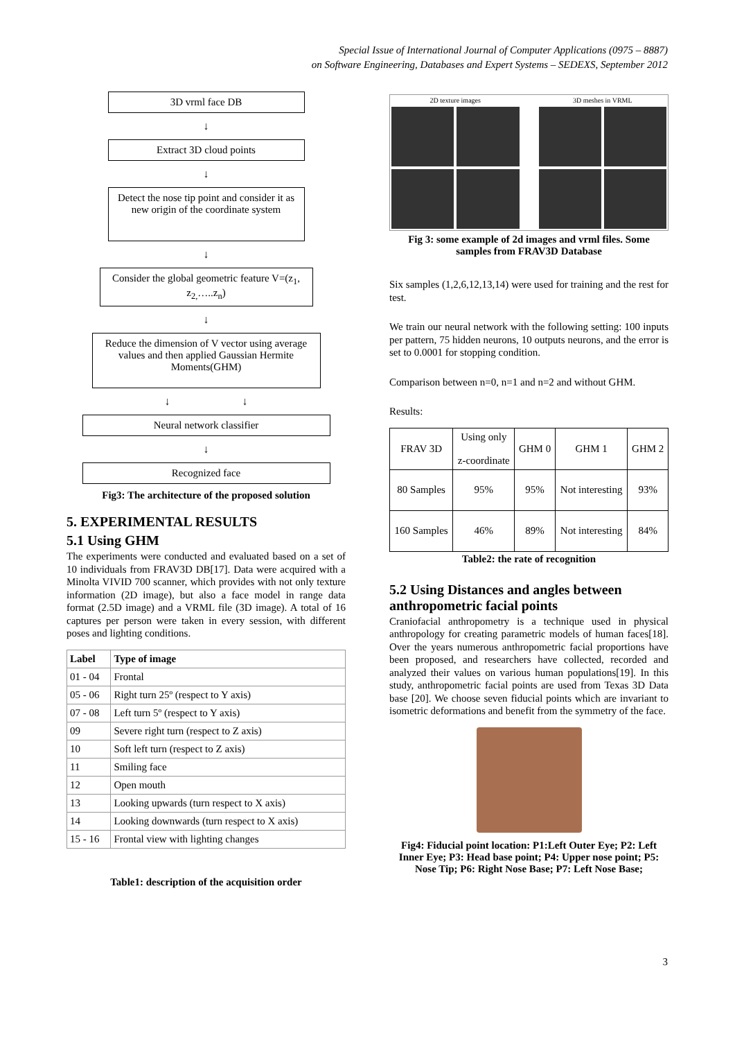Special Issue of International Journal of Computer Applications (0975 – 8887)
on Software Engineering, Databases and Expert Systems – SEDEXS, September 2012
3D vrml face DB
↓
Extract 3D cloud points
↓
Detect the nose tip point and consider it as new origin of the coordinate system
↓
Consider the global geometric feature V=(z<sub>1</sub>, z<sub>2,</sub>…..z<sub>n</sub>)
↓
Reduce the dimension of V vector using average values and then applied Gaussian Hermite Moments(GHM)
↓ ↓
Neural network classifier
↓
Recognized face
Fig3: The architecture of the proposed solution
5. EXPERIMENTAL RESULTS
5.1 Using GHM
The experiments were conducted and evaluated based on a set of 10 individuals from FRAV3D DB[17]. Data were acquired with a Minolta VIVID 700 scanner, which provides with not only texture information (2D image), but also a face model in range data format (2.5D image) and a VRML file (3D image). A total of 16 captures per person were taken in every session, with different poses and lighting conditions.
| Label | Type of image |
| --- | --- |
| 01 - 04 | Frontal |
| 05 - 06 | Right turn 25º (respect to Y axis) |
| 07 - 08 | Left turn 5º (respect to Y axis) |
| 09 | Severe right turn (respect to Z axis) |
| 10 | Soft left turn (respect to Z axis) |
| 11 | Smiling face |
| 12 | Open mouth |
| 13 | Looking upwards (turn respect to X axis) |
| 14 | Looking downwards (turn respect to X axis) |
| 15 - 16 | Frontal view with lighting changes |
Table1: description of the acquisition order
2D texture images
3D meshes in VRML
Fig 3: some example of 2d images and vrml files. Some samples from FRAV3D Database
Six samples (1,2,6,12,13,14) were used for training and the rest for test.
We train our neural network with the following setting: 100 inputs per pattern, 75 hidden neurons, 10 outputs neurons, and the error is set to 0.0001 for stopping condition.
Comparison between n=0, n=1 and n=2 and without GHM.
Results:
| FRAV 3D | Using only z-coordinate | GHM 0 | GHM 1 | GHM 2 |
| --- | --- | --- | --- | --- |
| 80 Samples | 95% | 95% | Not interesting | 93% |
| 160 Samples | 46% | 89% | Not interesting | 84% |
Table2: the rate of recognition
5.2 Using Distances and angles between anthropometric facial points
Craniofacial anthropometry is a technique used in physical anthropology for creating parametric models of human faces[18]. Over the years numerous anthropometric facial proportions have been proposed, and researchers have collected, recorded and analyzed their values on various human populations[19]. In this study, anthropometric facial points are used from Texas 3D Data base [20]. We choose seven fiducial points which are invariant to isometric deformations and benefit from the symmetry of the face.
Fig4: Fiducial point location: P1:Left Outer Eye; P2: Left Inner Eye; P3: Head base point; P4: Upper nose point; P5: Nose Tip; P6: Right Nose Base; P7: Left Nose Base;
3